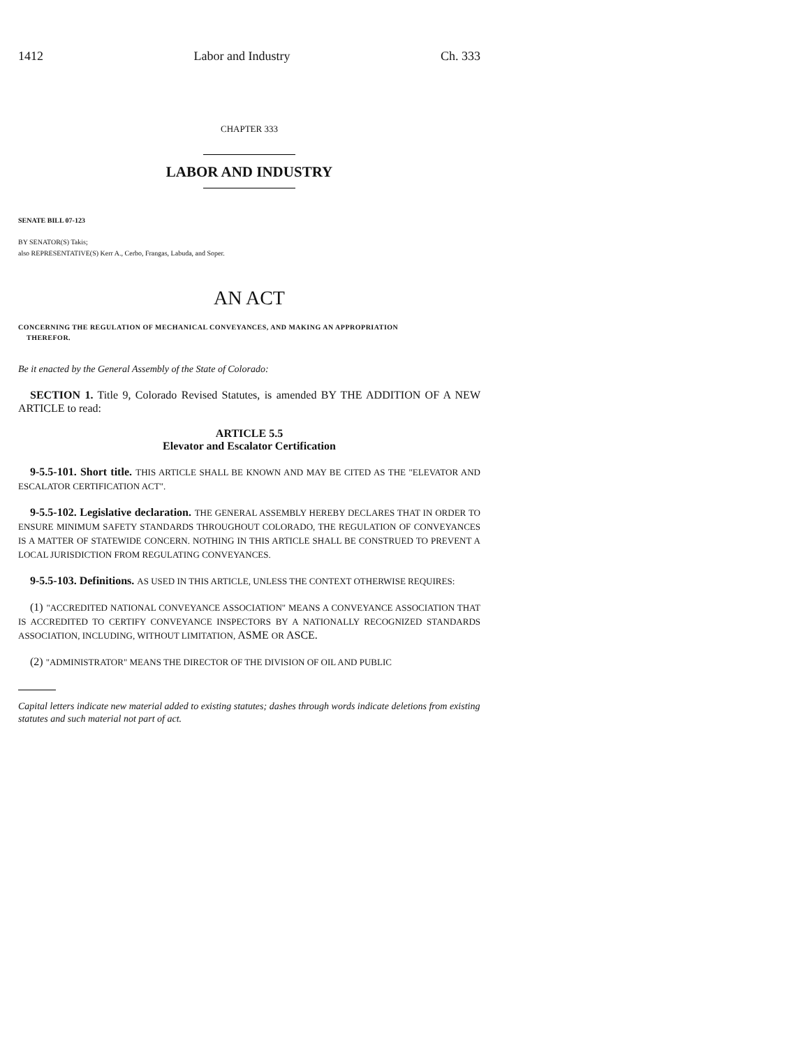1412 Labor and Industry Ch. 333
CHAPTER 333
LABOR AND INDUSTRY
SENATE BILL 07-123
BY SENATOR(S) Takis;
also REPRESENTATIVE(S) Kerr A., Cerbo, Frangas, Labuda, and Soper.
AN ACT
CONCERNING THE REGULATION OF MECHANICAL CONVEYANCES, AND MAKING AN APPROPRIATION
THEREFOR.
Be it enacted by the General Assembly of the State of Colorado:
SECTION 1. Title 9, Colorado Revised Statutes, is amended BY THE ADDITION OF A NEW ARTICLE to read:
ARTICLE 5.5
Elevator and Escalator Certification
9-5.5-101. Short title. THIS ARTICLE SHALL BE KNOWN AND MAY BE CITED AS THE "ELEVATOR AND ESCALATOR CERTIFICATION ACT".
9-5.5-102. Legislative declaration. THE GENERAL ASSEMBLY HEREBY DECLARES THAT IN ORDER TO ENSURE MINIMUM SAFETY STANDARDS THROUGHOUT COLORADO, THE REGULATION OF CONVEYANCES IS A MATTER OF STATEWIDE CONCERN. NOTHING IN THIS ARTICLE SHALL BE CONSTRUED TO PREVENT A LOCAL JURISDICTION FROM REGULATING CONVEYANCES.
9-5.5-103. Definitions. AS USED IN THIS ARTICLE, UNLESS THE CONTEXT OTHERWISE REQUIRES:
(1) "ACCREDITED NATIONAL CONVEYANCE ASSOCIATION" MEANS A CONVEYANCE ASSOCIATION THAT IS ACCREDITED TO CERTIFY CONVEYANCE INSPECTORS BY A NATIONALLY RECOGNIZED STANDARDS ASSOCIATION, INCLUDING, WITHOUT LIMITATION, ASME OR ASCE.
(2) "ADMINISTRATOR" MEANS THE DIRECTOR OF THE DIVISION OF OIL AND PUBLIC
Capital letters indicate new material added to existing statutes; dashes through words indicate deletions from existing statutes and such material not part of act.